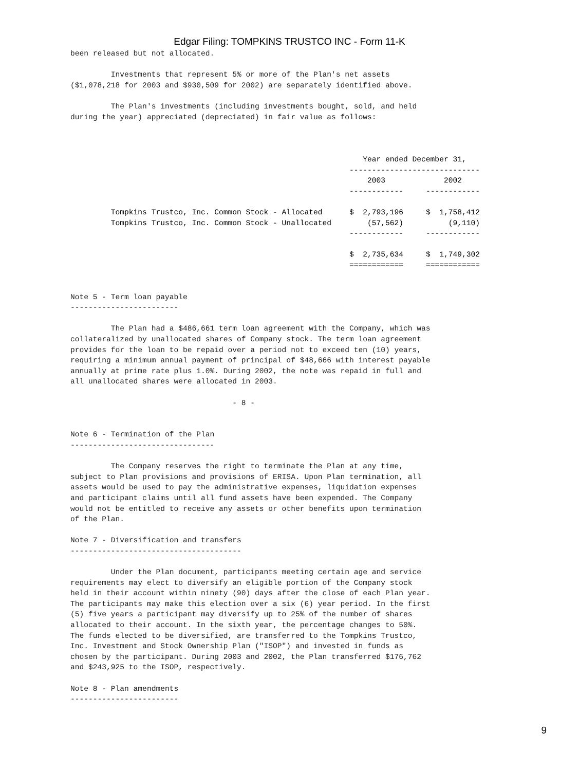Edgar Filing: TOMPKINS TRUSTCO INC - Form 11-K
been released but not allocated.

         Investments that represent 5% or more of the Plan's net assets
($1,078,218 for 2003 and $930,509 for 2002) are separately identified above.

         The Plan's investments (including investments bought, sold, and held
during the year) appreciated (depreciated) in fair value as follows:
| | Year ended December 31, | | |
| --- | --- | --- | --- |
| | ----------------------------- | | |
| | 2003 | | 2002 |
| | ------------ | | ------------ |
| Tompkins Trustco, Inc. Common Stock - Allocated | $ 2,793,196 | | $ 1,758,412 |
| Tompkins Trustco, Inc. Common Stock - Unallocated | (57,562) | | (9,110) |
| | ------------ | | ------------ |
| | $ 2,735,634 | | $ 1,749,302 |
| | ============ | | ============ |
Note 5 - Term loan payable
------------------------

         The Plan had a $486,661 term loan agreement with the Company, which was
collateralized by unallocated shares of Company stock. The term loan agreement
provides for the loan to be repaid over a period not to exceed ten (10) years,
requiring a minimum annual payment of principal of $48,666 with interest payable
annually at prime rate plus 1.0%. During 2002, the note was repaid in full and
all unallocated shares were allocated in 2003.

                                    - 8 -


Note 6 - Termination of the Plan
--------------------------------

         The Company reserves the right to terminate the Plan at any time,
subject to Plan provisions and provisions of ERISA. Upon Plan termination, all
assets would be used to pay the administrative expenses, liquidation expenses
and participant claims until all fund assets have been expended. The Company
would not be entitled to receive any assets or other benefits upon termination
of the Plan.

Note 7 - Diversification and transfers
--------------------------------------

         Under the Plan document, participants meeting certain age and service
requirements may elect to diversify an eligible portion of the Company stock
held in their account within ninety (90) days after the close of each Plan year.
The participants may make this election over a six (6) year period. In the first
(5) five years a participant may diversify up to 25% of the number of shares
allocated to their account. In the sixth year, the percentage changes to 50%.
The funds elected to be diversified, are transferred to the Tompkins Trustco,
Inc. Investment and Stock Ownership Plan ("ISOP") and invested in funds as
chosen by the participant. During 2003 and 2002, the Plan transferred $176,762
and $243,925 to the ISOP, respectively.

Note 8 - Plan amendments
------------------------
9